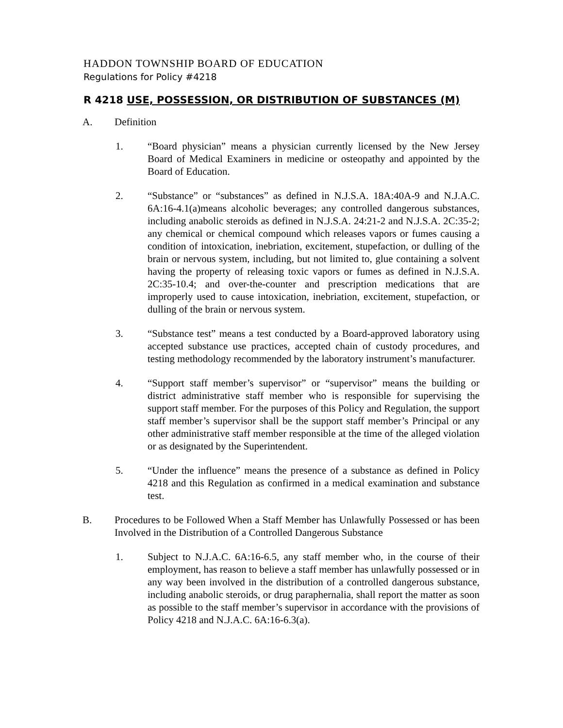HADDON TOWNSHIP BOARD OF EDUCATION
Regulations for Policy #4218
R 4218 USE, POSSESSION, OR DISTRIBUTION OF SUBSTANCES (M)
A. Definition
1. “Board physician” means a physician currently licensed by the New Jersey Board of Medical Examiners in medicine or osteopathy and appointed by the Board of Education.
2. “Substance” or “substances” as defined in N.J.S.A. 18A:40A-9 and N.J.A.C. 6A:16-4.1(a)means alcoholic beverages; any controlled dangerous substances, including anabolic steroids as defined in N.J.S.A. 24:21-2 and N.J.S.A. 2C:35-2; any chemical or chemical compound which releases vapors or fumes causing a condition of intoxication, inebriation, excitement, stupefaction, or dulling of the brain or nervous system, including, but not limited to, glue containing a solvent having the property of releasing toxic vapors or fumes as defined in N.J.S.A. 2C:35-10.4; and over-the-counter and prescription medications that are improperly used to cause intoxication, inebriation, excitement, stupefaction, or dulling of the brain or nervous system.
3. “Substance test” means a test conducted by a Board-approved laboratory using accepted substance use practices, accepted chain of custody procedures, and testing methodology recommended by the laboratory instrument’s manufacturer.
4. “Support staff member’s supervisor” or “supervisor” means the building or district administrative staff member who is responsible for supervising the support staff member. For the purposes of this Policy and Regulation, the support staff member’s supervisor shall be the support staff member’s Principal or any other administrative staff member responsible at the time of the alleged violation or as designated by the Superintendent.
5. “Under the influence” means the presence of a substance as defined in Policy 4218 and this Regulation as confirmed in a medical examination and substance test.
B. Procedures to be Followed When a Staff Member has Unlawfully Possessed or has been Involved in the Distribution of a Controlled Dangerous Substance
1. Subject to N.J.A.C. 6A:16-6.5, any staff member who, in the course of their employment, has reason to believe a staff member has unlawfully possessed or in any way been involved in the distribution of a controlled dangerous substance, including anabolic steroids, or drug paraphernalia, shall report the matter as soon as possible to the staff member’s supervisor in accordance with the provisions of Policy 4218 and N.J.A.C. 6A:16-6.3(a).